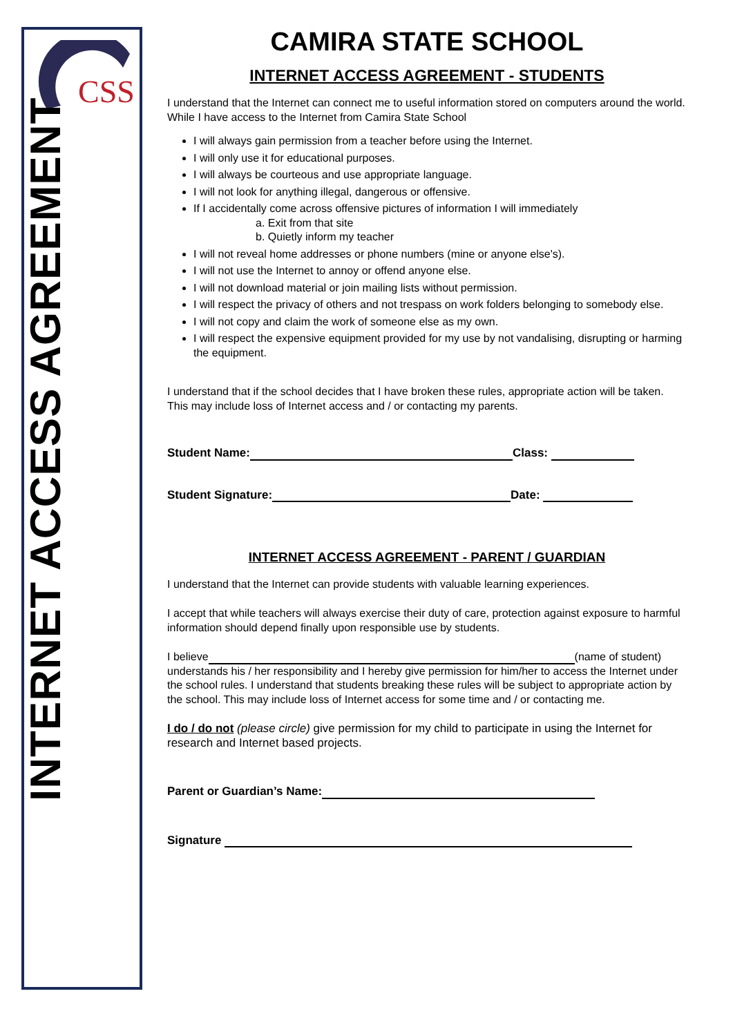CSS
INTERNET ACCESS AGREEMENT
CAMIRA STATE SCHOOL
INTERNET ACCESS AGREEMENT - STUDENTS
I understand that the Internet can connect me to useful information stored on computers around the world. While I have access to the Internet from Camira State School
I will always gain permission from a teacher before using the Internet.
I will only use it for educational purposes.
I will always be courteous and use appropriate language.
I will not look for anything illegal, dangerous or offensive.
If I accidentally come across offensive pictures of information I will immediately
a. Exit from that site
b. Quietly inform my teacher
I will not reveal home addresses or phone numbers (mine or anyone else's).
I will not use the Internet to annoy or offend anyone else.
I will not download material or join mailing lists without permission.
I will respect the privacy of others and not trespass on work folders belonging to somebody else.
I will not copy and claim the work of someone else as my own.
I will respect the expensive equipment provided for my use by not vandalising, disrupting or harming the equipment.
I understand that if the school decides that I have broken these rules, appropriate action will be taken. This may include loss of Internet access and / or contacting my parents.
Student Name: Class:
Student Signature: Date:
INTERNET ACCESS AGREEMENT - PARENT / GUARDIAN
I understand that the Internet can provide students with valuable learning experiences.
I accept that while teachers will always exercise their duty of care, protection against exposure to harmful information should depend finally upon responsible use by students.
I believe (name of student) understands his / her responsibility and I hereby give permission for him/her to access the Internet under the school rules. I understand that students breaking these rules will be subject to appropriate action by the school. This may include loss of Internet access for some time and / or contacting me.
I do / do not (please circle) give permission for my child to participate in using the Internet for research and Internet based projects.
Parent or Guardian’s Name:
Signature